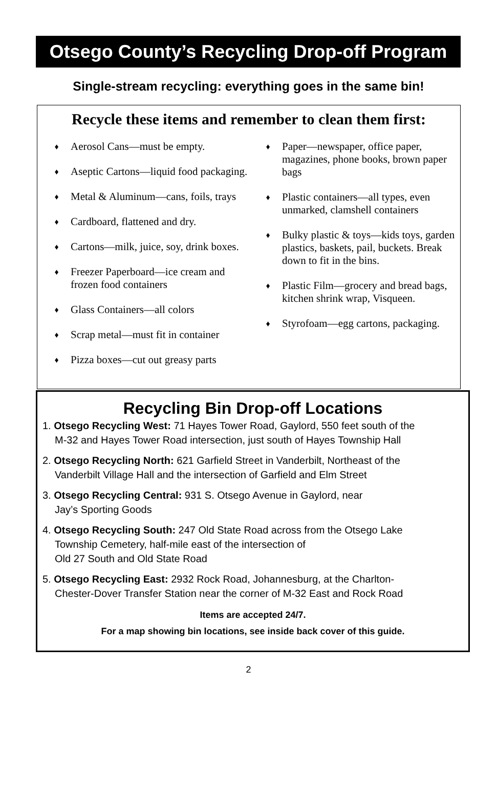Otsego County’s Recycling Drop-off Program
Single-stream recycling: everything goes in the same bin!
Recycle these items and remember to clean them first:
♦ Aerosol Cans—must be empty.
♦ Aseptic Cartons—liquid food packaging.
♦ Metal & Aluminum—cans, foils, trays
♦ Cardboard, flattened and dry.
♦ Cartons—milk, juice, soy, drink boxes.
♦ Freezer Paperboard—ice cream and frozen food containers
♦ Glass Containers—all colors
♦ Scrap metal—must fit in container
♦ Pizza boxes—cut out greasy parts
♦ Paper—newspaper, office paper, magazines, phone books, brown paper bags
♦ Plastic containers—all types, even unmarked, clamshell containers
♦ Bulky plastic & toys—kids toys, garden plastics, baskets, pail, buckets. Break down to fit in the bins.
♦ Plastic Film—grocery and bread bags, kitchen shrink wrap, Visqueen.
♦ Styrofoam—egg cartons, packaging.
Recycling Bin Drop-off Locations
1. Otsego Recycling West: 71 Hayes Tower Road, Gaylord, 550 feet south of the
M-32 and Hayes Tower Road intersection, just south of Hayes Township Hall
2. Otsego Recycling North: 621 Garfield Street in Vanderbilt, Northeast of the
Vanderbilt Village Hall and the intersection of Garfield and Elm Street
3. Otsego Recycling Central: 931 S. Otsego Avenue in Gaylord, near
Jay’s Sporting Goods
4. Otsego Recycling South: 247 Old State Road across from the Otsego Lake
Township Cemetery, half-mile east of the intersection of
Old 27 South and Old State Road
5. Otsego Recycling East: 2932 Rock Road, Johannesburg, at the Charlton-
Chester-Dover Transfer Station near the corner of M-32 East and Rock Road
Items are accepted 24/7.
For a map showing bin locations, see inside back cover of this guide.
2